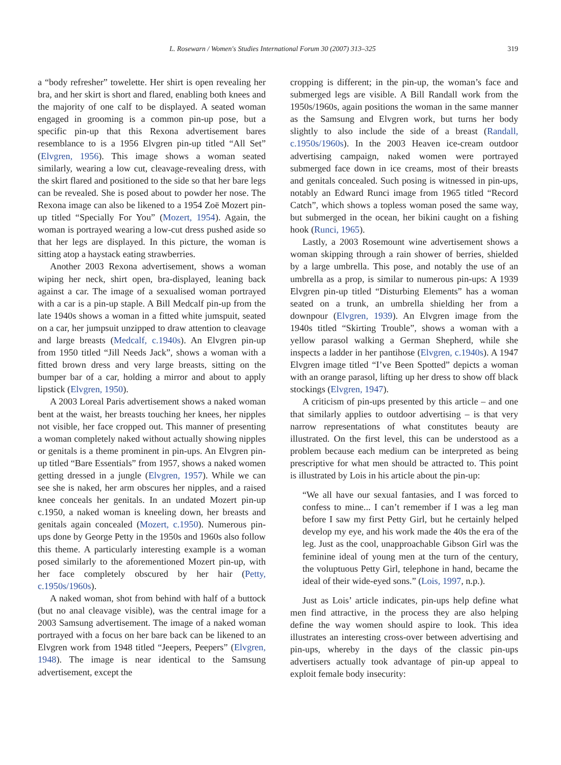L. Rosewarn / Women's Studies International Forum 30 (2007) 313–325 319
a “body refresher” towelette. Her shirt is open revealing her bra, and her skirt is short and flared, enabling both knees and the majority of one calf to be displayed. A seated woman engaged in grooming is a common pin-up pose, but a specific pin-up that this Rexona advertisement bares resemblance to is a 1956 Elvgren pin-up titled “All Set” (Elvgren, 1956). This image shows a woman seated similarly, wearing a low cut, cleavage-revealing dress, with the skirt flared and positioned to the side so that her bare legs can be revealed. She is posed about to powder her nose. The Rexona image can also be likened to a 1954 Zoë Mozert pin-up titled “Specially For You” (Mozert, 1954). Again, the woman is portrayed wearing a low-cut dress pushed aside so that her legs are displayed. In this picture, the woman is sitting atop a haystack eating strawberries.
Another 2003 Rexona advertisement, shows a woman wiping her neck, shirt open, bra-displayed, leaning back against a car. The image of a sexualised woman portrayed with a car is a pin-up staple. A Bill Medcalf pin-up from the late 1940s shows a woman in a fitted white jumspuit, seated on a car, her jumpsuit unzipped to draw attention to cleavage and large breasts (Medcalf, c.1940s). An Elvgren pin-up from 1950 titled “Jill Needs Jack”, shows a woman with a fitted brown dress and very large breasts, sitting on the bumper bar of a car, holding a mirror and about to apply lipstick (Elvgren, 1950).
A 2003 Loreal Paris advertisement shows a naked woman bent at the waist, her breasts touching her knees, her nipples not visible, her face cropped out. This manner of presenting a woman completely naked without actually showing nipples or genitals is a theme prominent in pin-ups. An Elvgren pin-up titled “Bare Essentials” from 1957, shows a naked women getting dressed in a jungle (Elvgren, 1957). While we can see she is naked, her arm obscures her nipples, and a raised knee conceals her genitals. In an undated Mozert pin-up c.1950, a naked woman is kneeling down, her breasts and genitals again concealed (Mozert, c.1950). Numerous pin-ups done by George Petty in the 1950s and 1960s also follow this theme. A particularly interesting example is a woman posed similarly to the aforementioned Mozert pin-up, with her face completely obscured by her hair (Petty, c.1950s/1960s).
A naked woman, shot from behind with half of a buttock (but no anal cleavage visible), was the central image for a 2003 Samsung advertisement. The image of a naked woman portrayed with a focus on her bare back can be likened to an Elvgren work from 1948 titled “Jeepers, Peepers” (Elvgren, 1948). The image is near identical to the Samsung advertisement, except the
cropping is different; in the pin-up, the woman’s face and submerged legs are visible. A Bill Randall work from the 1950s/1960s, again positions the woman in the same manner as the Samsung and Elvgren work, but turns her body slightly to also include the side of a breast (Randall, c.1950s/1960s). In the 2003 Heaven ice-cream outdoor advertising campaign, naked women were portrayed submerged face down in ice creams, most of their breasts and genitals concealed. Such posing is witnessed in pin-ups, notably an Edward Runci image from 1965 titled “Record Catch”, which shows a topless woman posed the same way, but submerged in the ocean, her bikini caught on a fishing hook (Runci, 1965).
Lastly, a 2003 Rosemount wine advertisement shows a woman skipping through a rain shower of berries, shielded by a large umbrella. This pose, and notably the use of an umbrella as a prop, is similar to numerous pin-ups: A 1939 Elvgren pin-up titled “Disturbing Elements” has a woman seated on a trunk, an umbrella shielding her from a downpour (Elvgren, 1939). An Elvgren image from the 1940s titled “Skirting Trouble”, shows a woman with a yellow parasol walking a German Shepherd, while she inspects a ladder in her pantihose (Elvgren, c.1940s). A 1947 Elvgren image titled “I’ve Been Spotted” depicts a woman with an orange parasol, lifting up her dress to show off black stockings (Elvgren, 1947).
A criticism of pin-ups presented by this article – and one that similarly applies to outdoor advertising – is that very narrow representations of what constitutes beauty are illustrated. On the first level, this can be understood as a problem because each medium can be interpreted as being prescriptive for what men should be attracted to. This point is illustrated by Lois in his article about the pin-up:
“We all have our sexual fantasies, and I was forced to confess to mine... I can’t remember if I was a leg man before I saw my first Petty Girl, but he certainly helped develop my eye, and his work made the 40s the era of the leg. Just as the cool, unapproachable Gibson Girl was the feminine ideal of young men at the turn of the century, the voluptuous Petty Girl, telephone in hand, became the ideal of their wide-eyed sons.” (Lois, 1997, n.p.).
Just as Lois’ article indicates, pin-ups help define what men find attractive, in the process they are also helping define the way women should aspire to look. This idea illustrates an interesting cross-over between advertising and pin-ups, whereby in the days of the classic pin-ups advertisers actually took advantage of pin-up appeal to exploit female body insecurity: